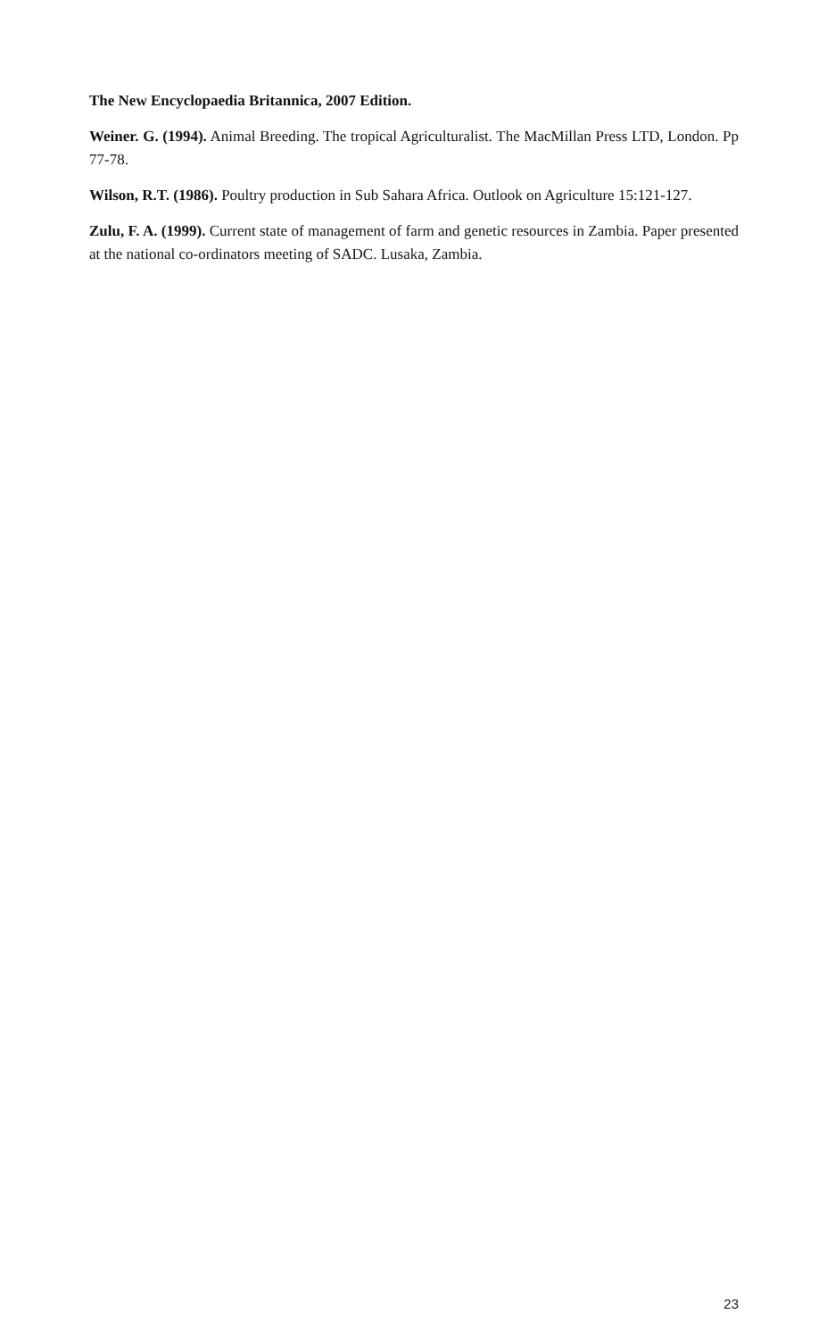The New Encyclopaedia Britannica, 2007 Edition.
Weiner. G. (1994). Animal Breeding. The tropical Agriculturalist. The MacMillan Press LTD, London. Pp 77-78.
Wilson, R.T. (1986). Poultry production in Sub Sahara Africa. Outlook on Agriculture 15:121-127.
Zulu, F. A. (1999). Current state of management of farm and genetic resources in Zambia. Paper presented at the national co-ordinators meeting of SADC. Lusaka, Zambia.
23